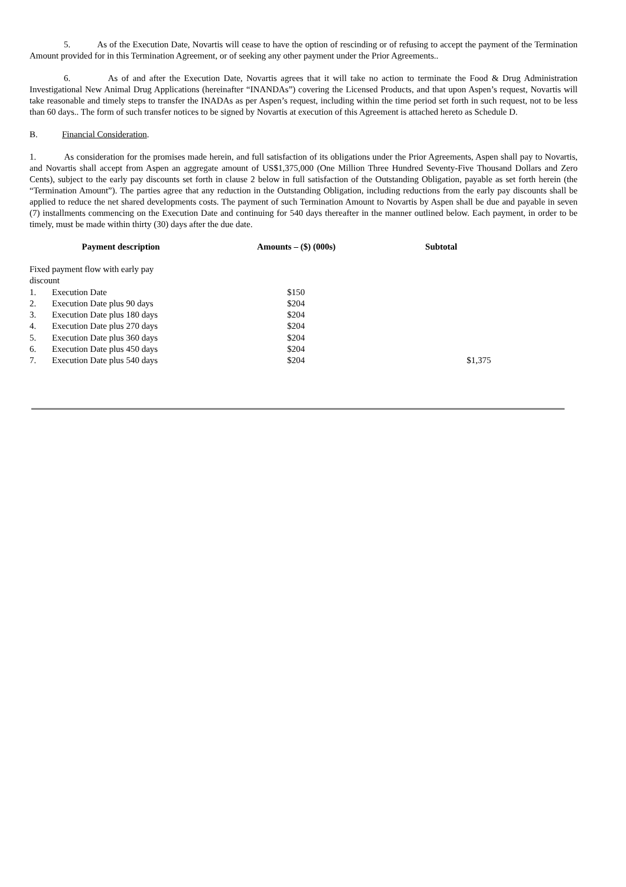5. As of the Execution Date, Novartis will cease to have the option of rescinding or of refusing to accept the payment of the Termination Amount provided for in this Termination Agreement, or of seeking any other payment under the Prior Agreements..
6. As of and after the Execution Date, Novartis agrees that it will take no action to terminate the Food & Drug Administration Investigational New Animal Drug Applications (hereinafter “INANDAs”) covering the Licensed Products, and that upon Aspen’s request, Novartis will take reasonable and timely steps to transfer the INADAs as per Aspen’s request, including within the time period set forth in such request, not to be less than 60 days.. The form of such transfer notices to be signed by Novartis at execution of this Agreement is attached hereto as Schedule D.
B. Financial Consideration.
1. As consideration for the promises made herein, and full satisfaction of its obligations under the Prior Agreements, Aspen shall pay to Novartis, and Novartis shall accept from Aspen an aggregate amount of US$1,375,000 (One Million Three Hundred Seventy-Five Thousand Dollars and Zero Cents), subject to the early pay discounts set forth in clause 2 below in full satisfaction of the Outstanding Obligation, payable as set forth herein (the “Termination Amount”). The parties agree that any reduction in the Outstanding Obligation, including reductions from the early pay discounts shall be applied to reduce the net shared developments costs. The payment of such Termination Amount to Novartis by Aspen shall be due and payable in seven (7) installments commencing on the Execution Date and continuing for 540 days thereafter in the manner outlined below. Each payment, in order to be timely, must be made within thirty (30) days after the due date.
| Payment description | | Amounts – ($) (000s) | Subtotal |
| --- | --- | --- | --- |
| Fixed payment flow with early pay discount | | | |
| 1. | Execution Date | $150 | |
| 2. | Execution Date plus 90 days | $204 | |
| 3. | Execution Date plus 180 days | $204 | |
| 4. | Execution Date plus 270 days | $204 | |
| 5. | Execution Date plus 360 days | $204 | |
| 6. | Execution Date plus 450 days | $204 | |
| 7. | Execution Date plus 540 days | $204 | $1,375 |